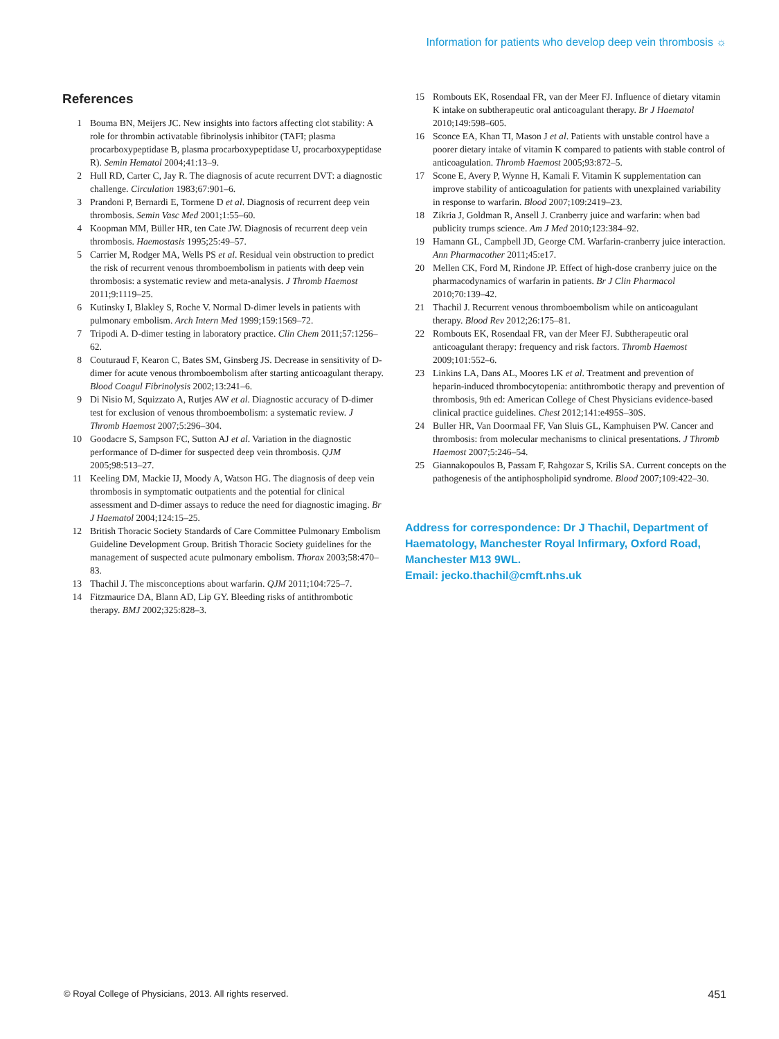Information for patients who develop deep vein thrombosis ☼
References
1 Bouma BN, Meijers JC. New insights into factors affecting clot stability: A role for thrombin activatable fibrinolysis inhibitor (TAFI; plasma procarboxypeptidase B, plasma procarboxypeptidase U, procarboxypeptidase R). Semin Hematol 2004;41:13–9.
2 Hull RD, Carter C, Jay R. The diagnosis of acute recurrent DVT: a diagnostic challenge. Circulation 1983;67:901–6.
3 Prandoni P, Bernardi E, Tormene D et al. Diagnosis of recurrent deep vein thrombosis. Semin Vasc Med 2001;1:55–60.
4 Koopman MM, Büller HR, ten Cate JW. Diagnosis of recurrent deep vein thrombosis. Haemostasis 1995;25:49–57.
5 Carrier M, Rodger MA, Wells PS et al. Residual vein obstruction to predict the risk of recurrent venous thromboembolism in patients with deep vein thrombosis: a systematic review and meta-analysis. J Thromb Haemost 2011;9:1119–25.
6 Kutinsky I, Blakley S, Roche V. Normal D-dimer levels in patients with pulmonary embolism. Arch Intern Med 1999;159:1569–72.
7 Tripodi A. D-dimer testing in laboratory practice. Clin Chem 2011;57:1256–62.
8 Couturaud F, Kearon C, Bates SM, Ginsberg JS. Decrease in sensitivity of D-dimer for acute venous thromboembolism after starting anticoagulant therapy. Blood Coagul Fibrinolysis 2002;13:241–6.
9 Di Nisio M, Squizzato A, Rutjes AW et al. Diagnostic accuracy of D-dimer test for exclusion of venous thromboembolism: a systematic review. J Thromb Haemost 2007;5:296–304.
10 Goodacre S, Sampson FC, Sutton AJ et al. Variation in the diagnostic performance of D-dimer for suspected deep vein thrombosis. QJM 2005;98:513–27.
11 Keeling DM, Mackie IJ, Moody A, Watson HG. The diagnosis of deep vein thrombosis in symptomatic outpatients and the potential for clinical assessment and D-dimer assays to reduce the need for diagnostic imaging. Br J Haematol 2004;124:15–25.
12 British Thoracic Society Standards of Care Committee Pulmonary Embolism Guideline Development Group. British Thoracic Society guidelines for the management of suspected acute pulmonary embolism. Thorax 2003;58:470–83.
13 Thachil J. The misconceptions about warfarin. QJM 2011;104:725–7.
14 Fitzmaurice DA, Blann AD, Lip GY. Bleeding risks of antithrombotic therapy. BMJ 2002;325:828–3.
15 Rombouts EK, Rosendaal FR, van der Meer FJ. Influence of dietary vitamin K intake on subtherapeutic oral anticoagulant therapy. Br J Haematol 2010;149:598–605.
16 Sconce EA, Khan TI, Mason J et al. Patients with unstable control have a poorer dietary intake of vitamin K compared to patients with stable control of anticoagulation. Thromb Haemost 2005;93:872–5.
17 Scone E, Avery P, Wynne H, Kamali F. Vitamin K supplementation can improve stability of anticoagulation for patients with unexplained variability in response to warfarin. Blood 2007;109:2419–23.
18 Zikria J, Goldman R, Ansell J. Cranberry juice and warfarin: when bad publicity trumps science. Am J Med 2010;123:384–92.
19 Hamann GL, Campbell JD, George CM. Warfarin-cranberry juice interaction. Ann Pharmacother 2011;45:e17.
20 Mellen CK, Ford M, Rindone JP. Effect of high-dose cranberry juice on the pharmacodynamics of warfarin in patients. Br J Clin Pharmacol 2010;70:139–42.
21 Thachil J. Recurrent venous thromboembolism while on anticoagulant therapy. Blood Rev 2012;26:175–81.
22 Rombouts EK, Rosendaal FR, van der Meer FJ. Subtherapeutic oral anticoagulant therapy: frequency and risk factors. Thromb Haemost 2009;101:552–6.
23 Linkins LA, Dans AL, Moores LK et al. Treatment and prevention of heparin-induced thrombocytopenia: antithrombotic therapy and prevention of thrombosis, 9th ed: American College of Chest Physicians evidence-based clinical practice guidelines. Chest 2012;141:e495S–30S.
24 Buller HR, Van Doormaal FF, Van Sluis GL, Kamphuisen PW. Cancer and thrombosis: from molecular mechanisms to clinical presentations. J Thromb Haemost 2007;5:246–54.
25 Giannakopoulos B, Passam F, Rahgozar S, Krilis SA. Current concepts on the pathogenesis of the antiphospholipid syndrome. Blood 2007;109:422–30.
Address for correspondence: Dr J Thachil, Department of Haematology, Manchester Royal Infirmary, Oxford Road, Manchester M13 9WL.
Email: jecko.thachil@cmft.nhs.uk
© Royal College of Physicians, 2013. All rights reserved. 451